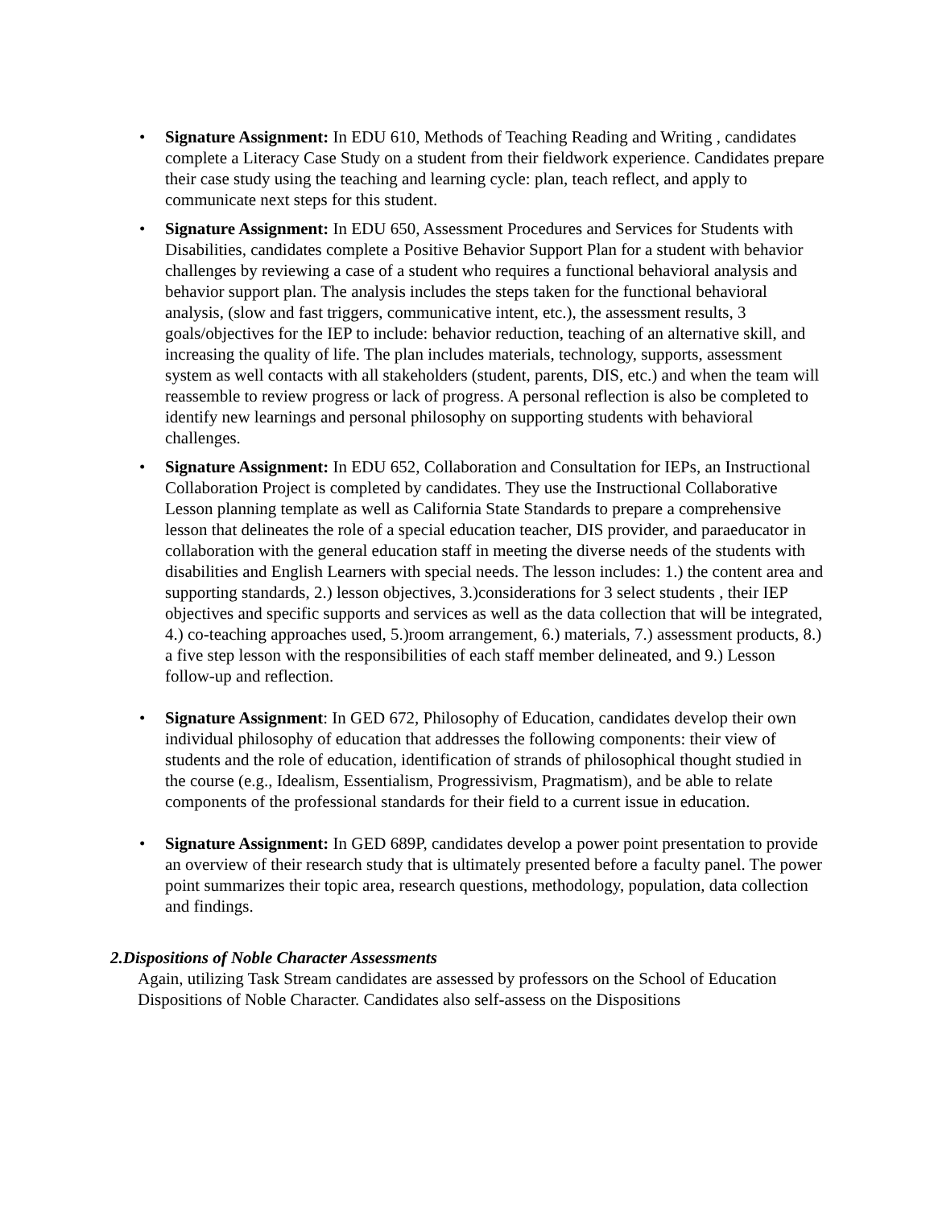• Signature Assignment: In EDU 610, Methods of Teaching Reading and Writing , candidates complete a Literacy Case Study on a student from their fieldwork experience. Candidates prepare their case study using the teaching and learning cycle: plan, teach reflect, and apply to communicate next steps for this student.
• Signature Assignment: In EDU 650, Assessment Procedures and Services for Students with Disabilities, candidates complete a Positive Behavior Support Plan for a student with behavior challenges by reviewing a case of a student who requires a functional behavioral analysis and behavior support plan. The analysis includes the steps taken for the functional behavioral analysis, (slow and fast triggers, communicative intent, etc.), the assessment results, 3 goals/objectives for the IEP to include: behavior reduction, teaching of an alternative skill, and increasing the quality of life. The plan includes materials, technology, supports, assessment system as well contacts with all stakeholders (student, parents, DIS, etc.) and when the team will reassemble to review progress or lack of progress. A personal reflection is also be completed to identify new learnings and personal philosophy on supporting students with behavioral challenges.
• Signature Assignment: In EDU 652, Collaboration and Consultation for IEPs, an Instructional Collaboration Project is completed by candidates. They use the Instructional Collaborative Lesson planning template as well as California State Standards to prepare a comprehensive lesson that delineates the role of a special education teacher, DIS provider, and paraeducator in collaboration with the general education staff in meeting the diverse needs of the students with disabilities and English Learners with special needs. The lesson includes: 1.) the content area and supporting standards, 2.) lesson objectives, 3.)considerations for 3 select students , their IEP objectives and specific supports and services as well as the data collection that will be integrated, 4.) co-teaching approaches used, 5.)room arrangement, 6.) materials, 7.) assessment products, 8.) a five step lesson with the responsibilities of each staff member delineated, and 9.) Lesson follow-up and reflection.
• Signature Assignment: In GED 672, Philosophy of Education, candidates develop their own individual philosophy of education that addresses the following components: their view of students and the role of education, identification of strands of philosophical thought studied in the course (e.g., Idealism, Essentialism, Progressivism, Pragmatism), and be able to relate components of the professional standards for their field to a current issue in education.
• Signature Assignment: In GED 689P, candidates develop a power point presentation to provide an overview of their research study that is ultimately presented before a faculty panel. The power point summarizes their topic area, research questions, methodology, population, data collection and findings.
2.Dispositions of Noble Character Assessments
Again, utilizing Task Stream candidates are assessed by professors on the School of Education Dispositions of Noble Character. Candidates also self-assess on the Dispositions